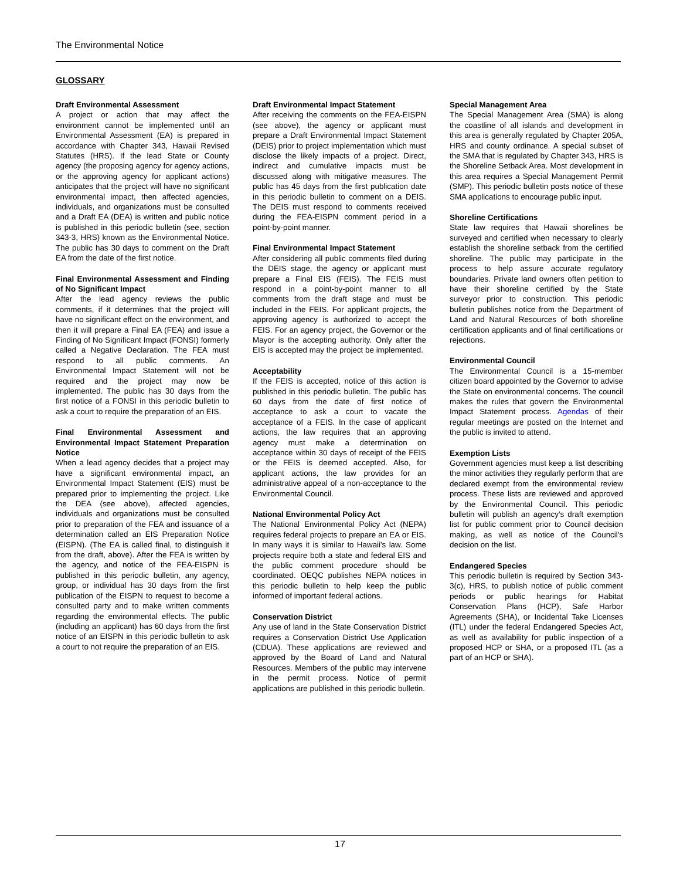The Environmental Notice
GLOSSARY
Draft Environmental Assessment
A project or action that may affect the environment cannot be implemented until an Environmental Assessment (EA) is prepared in accordance with Chapter 343, Hawaii Revised Statutes (HRS). If the lead State or County agency (the proposing agency for agency actions, or the approving agency for applicant actions) anticipates that the project will have no significant environmental impact, then affected agencies, individuals, and organizations must be consulted and a Draft EA (DEA) is written and public notice is published in this periodic bulletin (see, section 343-3, HRS) known as the Environmental Notice. The public has 30 days to comment on the Draft EA from the date of the first notice.
Final Environmental Assessment and Finding of No Significant Impact
After the lead agency reviews the public comments, if it determines that the project will have no significant effect on the environment, and then it will prepare a Final EA (FEA) and issue a Finding of No Significant Impact (FONSI) formerly called a Negative Declaration. The FEA must respond to all public comments. An Environmental Impact Statement will not be required and the project may now be implemented. The public has 30 days from the first notice of a FONSI in this periodic bulletin to ask a court to require the preparation of an EIS.
Final Environmental Assessment and Environmental Impact Statement Preparation Notice
When a lead agency decides that a project may have a significant environmental impact, an Environmental Impact Statement (EIS) must be prepared prior to implementing the project. Like the DEA (see above), affected agencies, individuals and organizations must be consulted prior to preparation of the FEA and issuance of a determination called an EIS Preparation Notice (EISPN). (The EA is called final, to distinguish it from the draft, above). After the FEA is written by the agency, and notice of the FEA-EISPN is published in this periodic bulletin, any agency, group, or individual has 30 days from the first publication of the EISPN to request to become a consulted party and to make written comments regarding the environmental effects. The public (including an applicant) has 60 days from the first notice of an EISPN in this periodic bulletin to ask a court to not require the preparation of an EIS.
Draft Environmental Impact Statement
After receiving the comments on the FEA-EISPN (see above), the agency or applicant must prepare a Draft Environmental Impact Statement (DEIS) prior to project implementation which must disclose the likely impacts of a project. Direct, indirect and cumulative impacts must be discussed along with mitigative measures. The public has 45 days from the first publication date in this periodic bulletin to comment on a DEIS. The DEIS must respond to comments received during the FEA-EISPN comment period in a point-by-point manner.
Final Environmental Impact Statement
After considering all public comments filed during the DEIS stage, the agency or applicant must prepare a Final EIS (FEIS). The FEIS must respond in a point-by-point manner to all comments from the draft stage and must be included in the FEIS. For applicant projects, the approving agency is authorized to accept the FEIS. For an agency project, the Governor or the Mayor is the accepting authority. Only after the EIS is accepted may the project be implemented.
Acceptability
If the FEIS is accepted, notice of this action is published in this periodic bulletin. The public has 60 days from the date of first notice of acceptance to ask a court to vacate the acceptance of a FEIS. In the case of applicant actions, the law requires that an approving agency must make a determination on acceptance within 30 days of receipt of the FEIS or the FEIS is deemed accepted. Also, for applicant actions, the law provides for an administrative appeal of a non-acceptance to the Environmental Council.
National Environmental Policy Act
The National Environmental Policy Act (NEPA) requires federal projects to prepare an EA or EIS. In many ways it is similar to Hawaii's law. Some projects require both a state and federal EIS and the public comment procedure should be coordinated. OEQC publishes NEPA notices in this periodic bulletin to help keep the public informed of important federal actions.
Conservation District
Any use of land in the State Conservation District requires a Conservation District Use Application (CDUA). These applications are reviewed and approved by the Board of Land and Natural Resources. Members of the public may intervene in the permit process. Notice of permit applications are published in this periodic bulletin.
Special Management Area
The Special Management Area (SMA) is along the coastline of all islands and development in this area is generally regulated by Chapter 205A, HRS and county ordinance. A special subset of the SMA that is regulated by Chapter 343, HRS is the Shoreline Setback Area. Most development in this area requires a Special Management Permit (SMP). This periodic bulletin posts notice of these SMA applications to encourage public input.
Shoreline Certifications
State law requires that Hawaii shorelines be surveyed and certified when necessary to clearly establish the shoreline setback from the certified shoreline. The public may participate in the process to help assure accurate regulatory boundaries. Private land owners often petition to have their shoreline certified by the State surveyor prior to construction. This periodic bulletin publishes notice from the Department of Land and Natural Resources of both shoreline certification applicants and of final certifications or rejections.
Environmental Council
The Environmental Council is a 15-member citizen board appointed by the Governor to advise the State on environmental concerns. The council makes the rules that govern the Environmental Impact Statement process. Agendas of their regular meetings are posted on the Internet and the public is invited to attend.
Exemption Lists
Government agencies must keep a list describing the minor activities they regularly perform that are declared exempt from the environmental review process. These lists are reviewed and approved by the Environmental Council. This periodic bulletin will publish an agency's draft exemption list for public comment prior to Council decision making, as well as notice of the Council's decision on the list.
Endangered Species
This periodic bulletin is required by Section 343-3(c), HRS, to publish notice of public comment periods or public hearings for Habitat Conservation Plans (HCP), Safe Harbor Agreements (SHA), or Incidental Take Licenses (ITL) under the federal Endangered Species Act, as well as availability for public inspection of a proposed HCP or SHA, or a proposed ITL (as a part of an HCP or SHA).
17